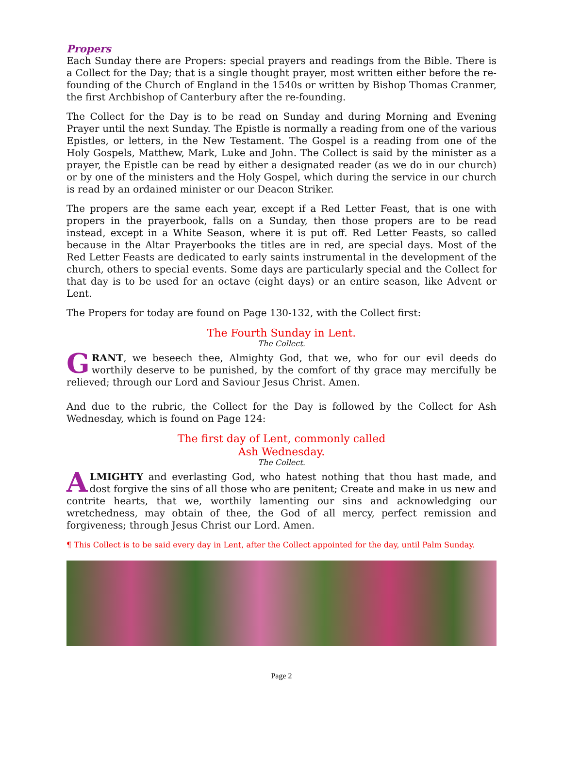Propers
Each Sunday there are Propers: special prayers and readings from the Bible. There is a Collect for the Day; that is a single thought prayer, most written either before the re-founding of the Church of England in the 1540s or written by Bishop Thomas Cranmer, the first Archbishop of Canterbury after the re-founding.
The Collect for the Day is to be read on Sunday and during Morning and Evening Prayer until the next Sunday. The Epistle is normally a reading from one of the various Epistles, or letters, in the New Testament. The Gospel is a reading from one of the Holy Gospels, Matthew, Mark, Luke and John. The Collect is said by the minister as a prayer, the Epistle can be read by either a designated reader (as we do in our church) or by one of the ministers and the Holy Gospel, which during the service in our church is read by an ordained minister or our Deacon Striker.
The propers are the same each year, except if a Red Letter Feast, that is one with propers in the prayerbook, falls on a Sunday, then those propers are to be read instead, except in a White Season, where it is put off. Red Letter Feasts, so called because in the Altar Prayerbooks the titles are in red, are special days. Most of the Red Letter Feasts are dedicated to early saints instrumental in the development of the church, others to special events. Some days are particularly special and the Collect for that day is to be used for an octave (eight days) or an entire season, like Advent or Lent.
The Propers for today are found on Page 130-132, with the Collect first:
The Fourth Sunday in Lent.
The Collect.
GRANT, we beseech thee, Almighty God, that we, who for our evil deeds do worthily deserve to be punished, by the comfort of thy grace may mercifully be relieved; through our Lord and Saviour Jesus Christ. Amen.
And due to the rubric, the Collect for the Day is followed by the Collect for Ash Wednesday, which is found on Page 124:
The first day of Lent, commonly called
Ash Wednesday.
The Collect.
ALMIGHTY and everlasting God, who hatest nothing that thou hast made, and dost forgive the sins of all those who are penitent; Create and make in us new and contrite hearts, that we, worthily lamenting our sins and acknowledging our wretchedness, may obtain of thee, the God of all mercy, perfect remission and forgiveness; through Jesus Christ our Lord. Amen.
¶ This Collect is to be said every day in Lent, after the Collect appointed for the day, until Palm Sunday.
Page 2